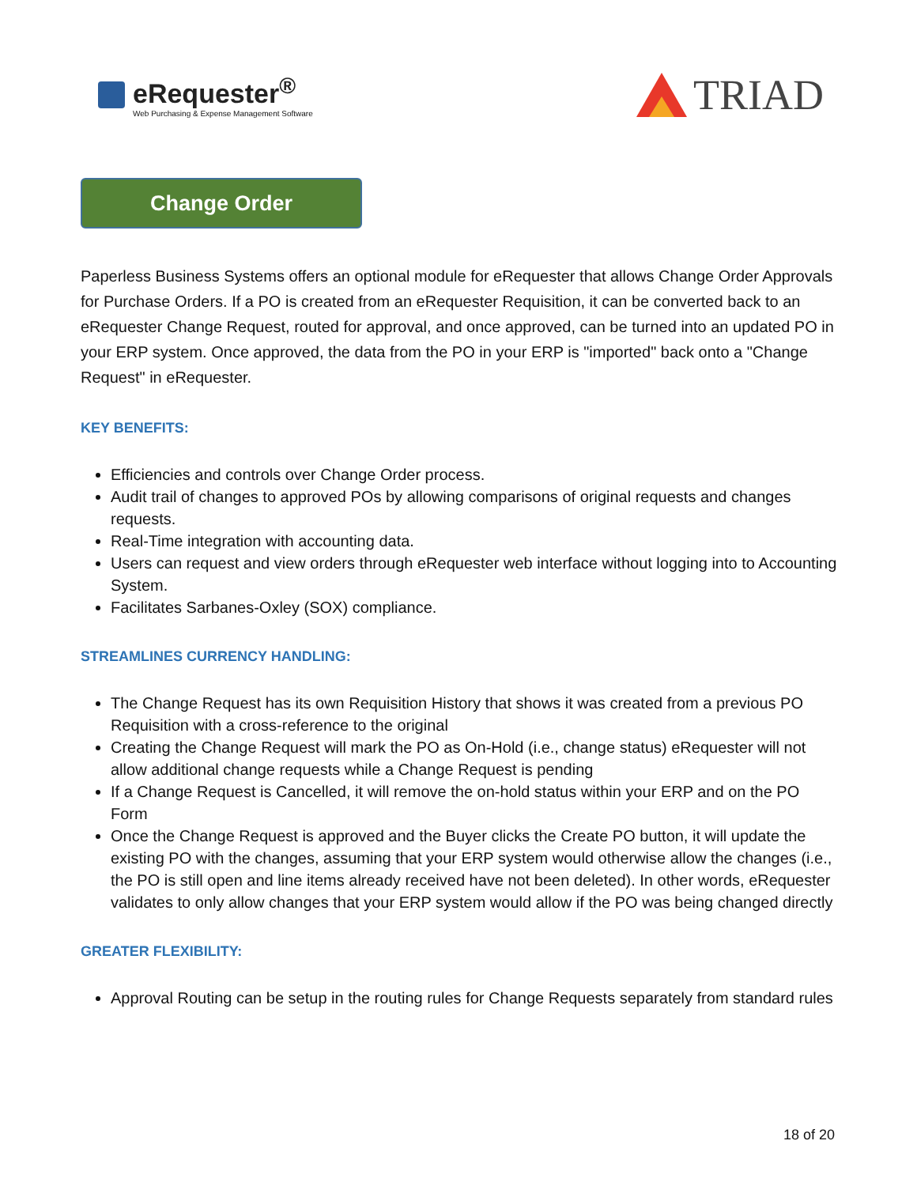eRequester<sup>®</sup>
Web Purchasing & Expense Management Software
TRIAD
Change Order
Paperless Business Systems offers an optional module for eRequester that allows Change Order Approvals for Purchase Orders. If a PO is created from an eRequester Requisition, it can be converted back to an eRequester Change Request, routed for approval, and once approved, can be turned into an updated PO in your ERP system. Once approved, the data from the PO in your ERP is "imported" back onto a "Change Request" in eRequester.
KEY BENEFITS:
Efficiencies and controls over Change Order process.
Audit trail of changes to approved POs by allowing comparisons of original requests and changes requests.
Real-Time integration with accounting data.
Users can request and view orders through eRequester web interface without logging into to Accounting System.
Facilitates Sarbanes-Oxley (SOX) compliance.
STREAMLINES CURRENCY HANDLING:
The Change Request has its own Requisition History that shows it was created from a previous PO Requisition with a cross-reference to the original
Creating the Change Request will mark the PO as On-Hold (i.e., change status) eRequester will not allow additional change requests while a Change Request is pending
If a Change Request is Cancelled, it will remove the on-hold status within your ERP and on the PO Form
Once the Change Request is approved and the Buyer clicks the Create PO button, it will update the existing PO with the changes, assuming that your ERP system would otherwise allow the changes (i.e., the PO is still open and line items already received have not been deleted). In other words, eRequester validates to only allow changes that your ERP system would allow if the PO was being changed directly
GREATER FLEXIBILITY:
Approval Routing can be setup in the routing rules for Change Requests separately from standard rules
18 of 20